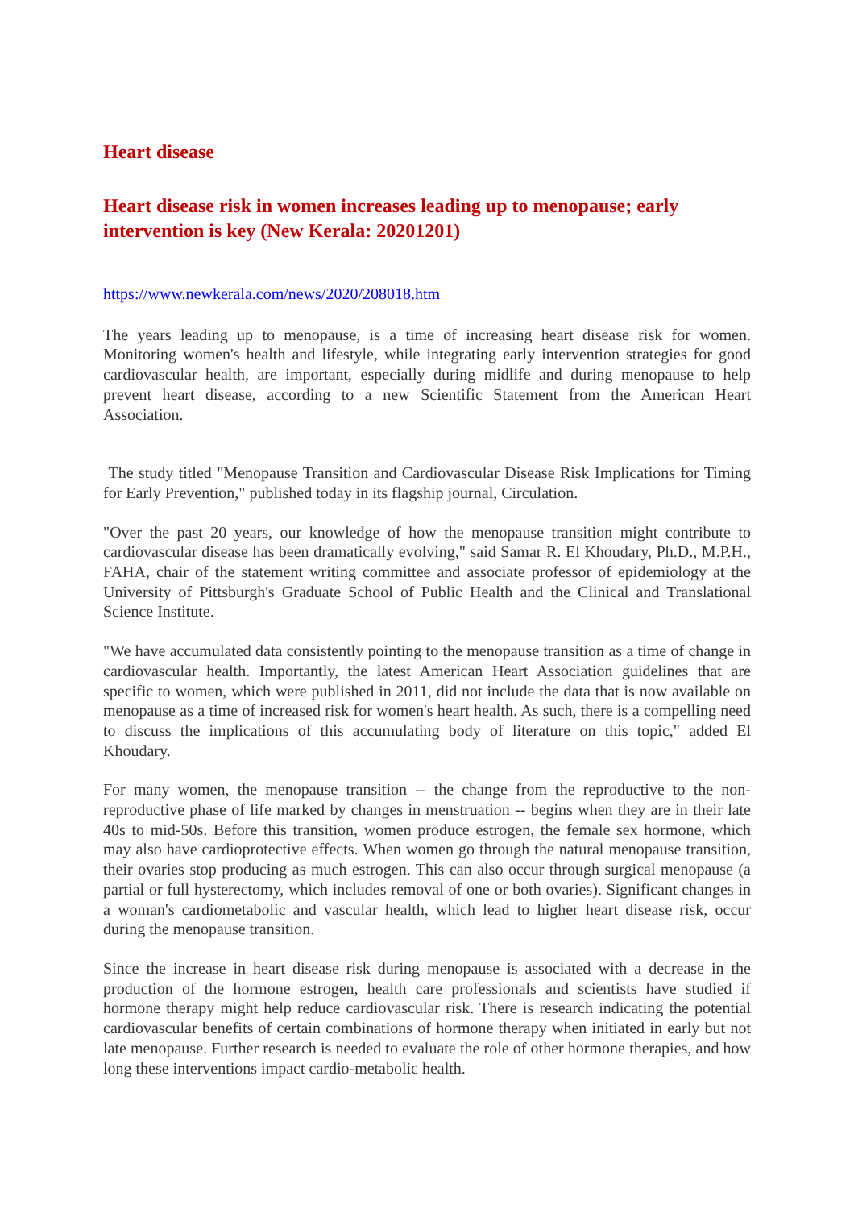Heart disease
Heart disease risk in women increases leading up to menopause; early intervention is key (New Kerala: 20201201)
https://www.newkerala.com/news/2020/208018.htm
The years leading up to menopause, is a time of increasing heart disease risk for women. Monitoring women's health and lifestyle, while integrating early intervention strategies for good cardiovascular health, are important, especially during midlife and during menopause to help prevent heart disease, according to a new Scientific Statement from the American Heart Association.
The study titled "Menopause Transition and Cardiovascular Disease Risk Implications for Timing for Early Prevention," published today in its flagship journal, Circulation.
"Over the past 20 years, our knowledge of how the menopause transition might contribute to cardiovascular disease has been dramatically evolving," said Samar R. El Khoudary, Ph.D., M.P.H., FAHA, chair of the statement writing committee and associate professor of epidemiology at the University of Pittsburgh's Graduate School of Public Health and the Clinical and Translational Science Institute.
"We have accumulated data consistently pointing to the menopause transition as a time of change in cardiovascular health. Importantly, the latest American Heart Association guidelines that are specific to women, which were published in 2011, did not include the data that is now available on menopause as a time of increased risk for women's heart health. As such, there is a compelling need to discuss the implications of this accumulating body of literature on this topic," added El Khoudary.
For many women, the menopause transition -- the change from the reproductive to the non-reproductive phase of life marked by changes in menstruation -- begins when they are in their late 40s to mid-50s. Before this transition, women produce estrogen, the female sex hormone, which may also have cardioprotective effects. When women go through the natural menopause transition, their ovaries stop producing as much estrogen. This can also occur through surgical menopause (a partial or full hysterectomy, which includes removal of one or both ovaries). Significant changes in a woman's cardiometabolic and vascular health, which lead to higher heart disease risk, occur during the menopause transition.
Since the increase in heart disease risk during menopause is associated with a decrease in the production of the hormone estrogen, health care professionals and scientists have studied if hormone therapy might help reduce cardiovascular risk. There is research indicating the potential cardiovascular benefits of certain combinations of hormone therapy when initiated in early but not late menopause. Further research is needed to evaluate the role of other hormone therapies, and how long these interventions impact cardio-metabolic health.